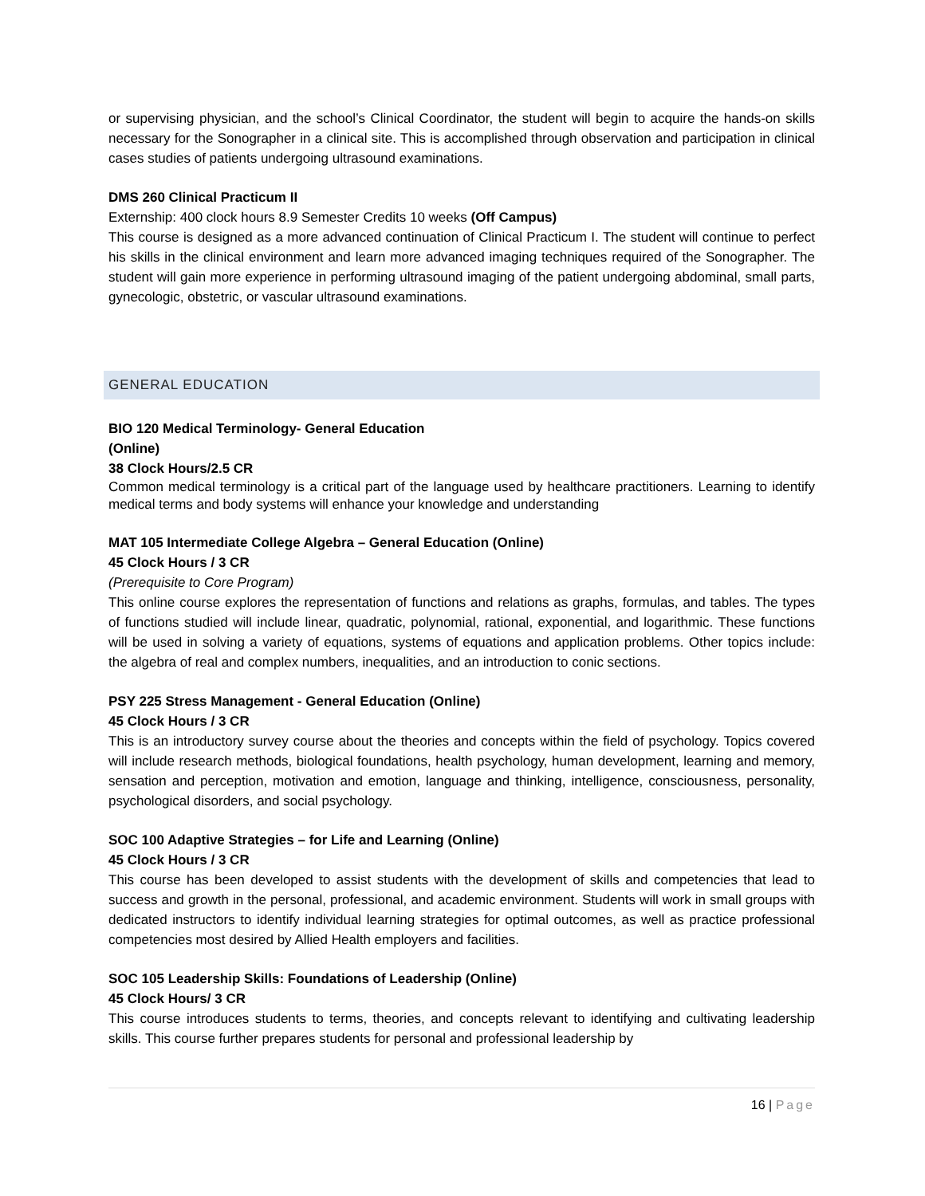or supervising physician, and the school’s Clinical Coordinator, the student will begin to acquire the hands-on skills necessary for the Sonographer in a clinical site. This is accomplished through observation and participation in clinical cases studies of patients undergoing ultrasound examinations.
DMS 260 Clinical Practicum II
Externship: 400 clock hours 8.9 Semester Credits 10 weeks (Off Campus)
This course is designed as a more advanced continuation of Clinical Practicum I. The student will continue to perfect his skills in the clinical environment and learn more advanced imaging techniques required of the Sonographer. The student will gain more experience in performing ultrasound imaging of the patient undergoing abdominal, small parts, gynecologic, obstetric, or vascular ultrasound examinations.
GENERAL EDUCATION
BIO 120 Medical Terminology- General Education
(Online)
38 Clock Hours/2.5 CR
Common medical terminology is a critical part of the language used by healthcare practitioners. Learning to identify medical terms and body systems will enhance your knowledge and understanding
MAT 105 Intermediate College Algebra – General Education (Online)
45 Clock Hours / 3 CR
(Prerequisite to Core Program)
This online course explores the representation of functions and relations as graphs, formulas, and tables. The types of functions studied will include linear, quadratic, polynomial, rational, exponential, and logarithmic. These functions will be used in solving a variety of equations, systems of equations and application problems. Other topics include: the algebra of real and complex numbers, inequalities, and an introduction to conic sections.
PSY 225 Stress Management - General Education (Online)
45 Clock Hours / 3 CR
This is an introductory survey course about the theories and concepts within the field of psychology. Topics covered will include research methods, biological foundations, health psychology, human development, learning and memory, sensation and perception, motivation and emotion, language and thinking, intelligence, consciousness, personality, psychological disorders, and social psychology.
SOC 100 Adaptive Strategies – for Life and Learning (Online)
45 Clock Hours / 3 CR
This course has been developed to assist students with the development of skills and competencies that lead to success and growth in the personal, professional, and academic environment. Students will work in small groups with dedicated instructors to identify individual learning strategies for optimal outcomes, as well as practice professional competencies most desired by Allied Health employers and facilities.
SOC 105 Leadership Skills: Foundations of Leadership (Online)
45 Clock Hours/ 3 CR
This course introduces students to terms, theories, and concepts relevant to identifying and cultivating leadership skills. This course further prepares students for personal and professional leadership by
16 | Page